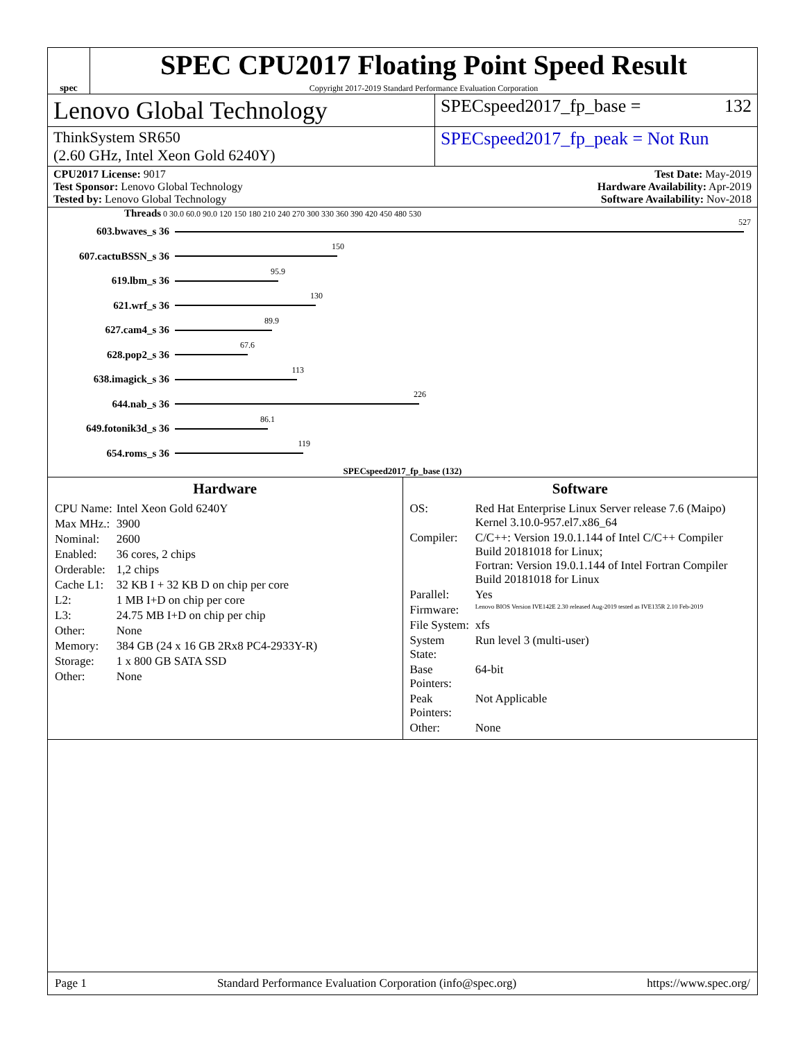spec
SPEC CPU2017 Floating Point Speed Result
Copyright 2017-2019 Standard Performance Evaluation Corporation
Lenovo Global Technology
SPECspeed2017_fp_base = 132
ThinkSystem SR650
(2.60 GHz, Intel Xeon Gold 6240Y)
SPECspeed2017_fp_peak = Not Run
CPU2017 License: 9017
Test Sponsor: Lenovo Global Technology
Tested by: Lenovo Global Technology
Test Date: May-2019
Hardware Availability: Apr-2019
Software Availability: Nov-2018
Threads 0 30.0 60.0 90.0 120 150 180 210 240 270 300 330 360 390 420 450 480 530
603.bwaves_s 36
527
607.cactuBSSN_s 36
150
619.lbm_s 36
95.9
621.wrf_s 36
130
627.cam4_s 36
89.9
628.pop2_s 36
67.6
638.imagick_s 36
113
644.nab_s 36
226
649.fotonik3d_s 36
86.1
654.roms_s 36
119
SPECspeed2017_fp_base (132)
Hardware
| CPU Name: | Intel Xeon Gold 6240Y |
| Max MHz.: | 3900 |
| Nominal: | 2600 |
| Enabled: | 36 cores, 2 chips |
| Orderable: | 1,2 chips |
| Cache L1: | 32 KB I + 32 KB D on chip per core |
| L2: | 1 MB I+D on chip per core |
| L3: | 24.75 MB I+D on chip per chip |
| Other: | None |
| Memory: | 384 GB (24 x 16 GB 2Rx8 PC4-2933Y-R) |
| Storage: | 1 x 800 GB SATA SSD |
| Other: | None |
Software
| OS: | Red Hat Enterprise Linux Server release 7.6 (Maipo) Kernel 3.10.0-957.el7.x86_64 |
| Compiler: | C/C++: Version 19.0.1.144 of Intel C/C++ Compiler Build 20181018 for Linux; Fortran: Version 19.0.1.144 of Intel Fortran Compiler Build 20181018 for Linux |
| Parallel: | Yes |
| Firmware: | Lenovo BIOS Version IVE142E 2.30 released Aug-2019 tested as IVE135R 2.10 Feb-2019 |
| File System: | xfs |
| System State: | Run level 3 (multi-user) |
| Base Pointers: | 64-bit |
| Peak Pointers: | Not Applicable |
| Other: | None |
Page 1 Standard Performance Evaluation Corporation (info@spec.org) https://www.spec.org/